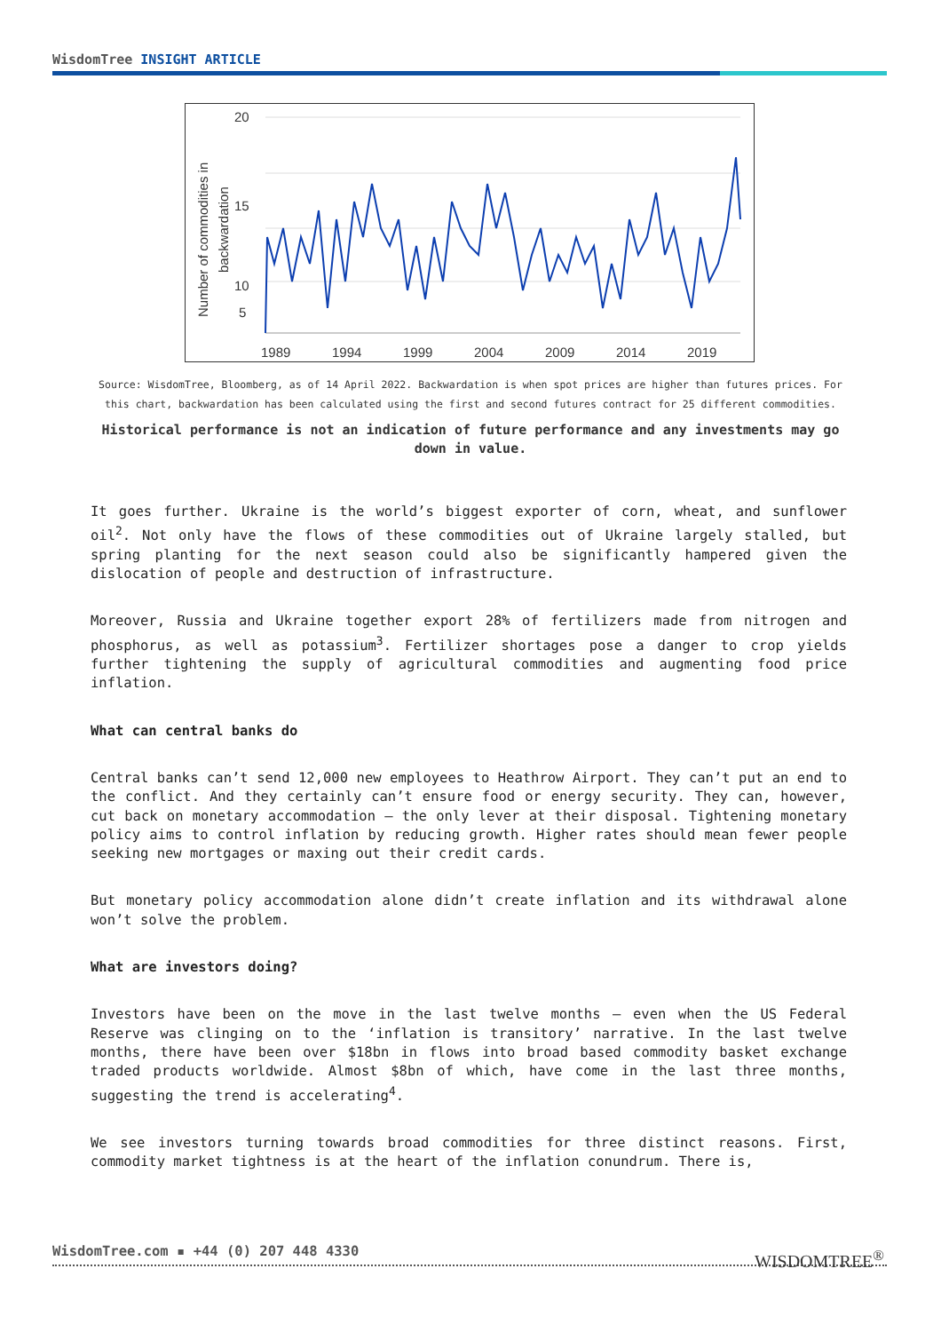WisdomTree INSIGHT ARTICLE
Number of commodities in
backwardation
20
15
10
5
1989
1994
1999
2004
2009
2014
2019
Source: WisdomTree, Bloomberg, as of 14 April 2022. Backwardation is when spot prices are higher than futures prices. For this chart, backwardation has been calculated using the first and second futures contract for 25 different commodities.
Historical performance is not an indication of future performance and any investments may go down in value.
It goes further. Ukraine is the world’s biggest exporter of corn, wheat, and sunflower oil<sup>2</sup>. Not only have the flows of these commodities out of Ukraine largely stalled, but spring planting for the next season could also be significantly hampered given the dislocation of people and destruction of infrastructure.
Moreover, Russia and Ukraine together export 28% of fertilizers made from nitrogen and phosphorus, as well as potassium<sup>3</sup>. Fertilizer shortages pose a danger to crop yields further tightening the supply of agricultural commodities and augmenting food price inflation.
What can central banks do
Central banks can’t send 12,000 new employees to Heathrow Airport. They can’t put an end to the conflict. And they certainly can’t ensure food or energy security. They can, however, cut back on monetary accommodation – the only lever at their disposal. Tightening monetary policy aims to control inflation by reducing growth. Higher rates should mean fewer people seeking new mortgages or maxing out their credit cards.
But monetary policy accommodation alone didn’t create inflation and its withdrawal alone won’t solve the problem.
What are investors doing?
Investors have been on the move in the last twelve months – even when the US Federal Reserve was clinging on to the ‘inflation is transitory’ narrative. In the last twelve months, there have been over $18bn in flows into broad based commodity basket exchange traded products worldwide. Almost $8bn of which, have come in the last three months, suggesting the trend is accelerating<sup>4</sup>.
We see investors turning towards broad commodities for three distinct reasons. First, commodity market tightness is at the heart of the inflation conundrum. There is,
WisdomTree.com ▪ +44 (0) 207 448 4330 WISDOMTREE<sup>®</sup>